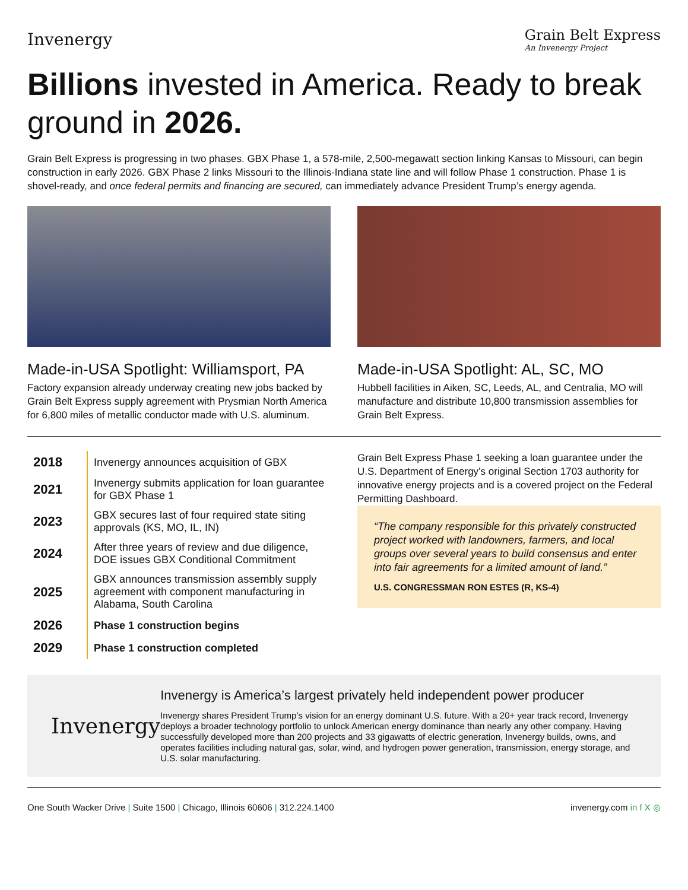Invenergy
Grain Belt Express
An Invenergy Project
Billions invested in America. Ready to break ground in 2026.
Grain Belt Express is progressing in two phases. GBX Phase 1, a 578-mile, 2,500-megawatt section linking Kansas to Missouri, can begin construction in early 2026. GBX Phase 2 links Missouri to the Illinois-Indiana state line and will follow Phase 1 construction. Phase 1 is shovel-ready, and once federal permits and financing are secured, can immediately advance President Trump’s energy agenda.
Made-in-USA Spotlight: Williamsport, PA
Factory expansion already underway creating new jobs backed by Grain Belt Express supply agreement with Prysmian North America for 6,800 miles of metallic conductor made with U.S. aluminum.
Made-in-USA Spotlight: AL, SC, MO
Hubbell facilities in Aiken, SC, Leeds, AL, and Centralia, MO will manufacture and distribute 10,800 transmission assemblies for Grain Belt Express.
| 2018 | Invenergy announces acquisition of GBX |
| 2021 | Invenergy submits application for loan guarantee for GBX Phase 1 |
| 2023 | GBX secures last of four required state siting approvals (KS, MO, IL, IN) |
| 2024 | After three years of review and due diligence, DOE issues GBX Conditional Commitment |
| 2025 | GBX announces transmission assembly supply agreement with component manufacturing in Alabama, South Carolina |
| 2026 | Phase 1 construction begins |
| 2029 | Phase 1 construction completed |
Grain Belt Express Phase 1 seeking a loan guarantee under the U.S. Department of Energy’s original Section 1703 authority for innovative energy projects and is a covered project on the Federal Permitting Dashboard.
“The company responsible for this privately constructed project worked with landowners, farmers, and local groups over several years to build consensus and enter into fair agreements for a limited amount of land.”
U.S. CONGRESSMAN RON ESTES (R, KS-4)
Invenergy
Invenergy is America’s largest privately held independent power producer
Invenergy shares President Trump’s vision for an energy dominant U.S. future. With a 20+ year track record, Invenergy deploys a broader technology portfolio to unlock American energy dominance than nearly any other company. Having successfully developed more than 200 projects and 33 gigawatts of electric generation, Invenergy builds, owns, and operates facilities including natural gas, solar, wind, and hydrogen power generation, transmission, energy storage, and U.S. solar manufacturing.
One South Wacker Drive | Suite 1500 | Chicago, Illinois 60606 | 312.224.1400 invenergy.com in f X ◎